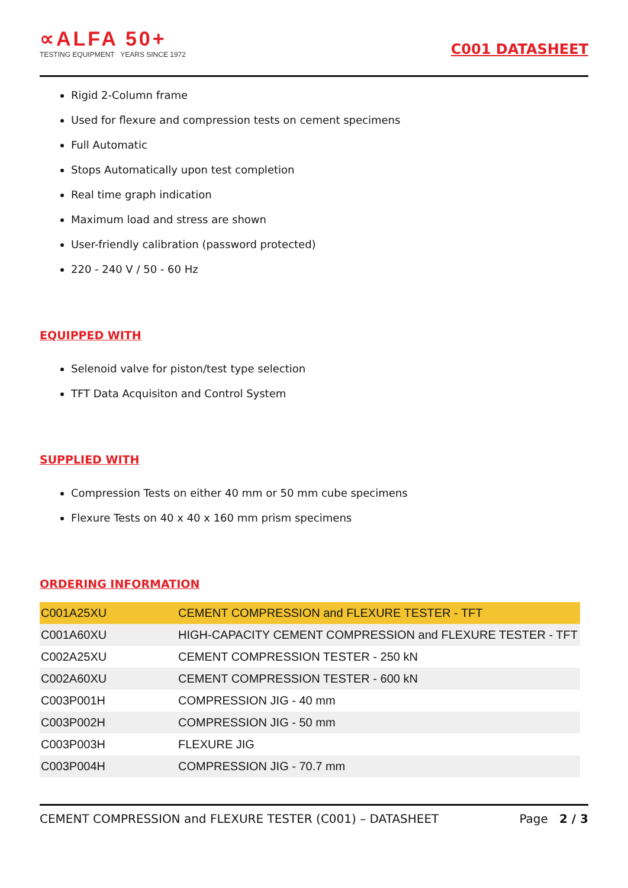∝ALFA 50+
TESTING EQUIPMENT YEARS SINCE 1972
C001 DATASHEET
Rigid 2-Column frame
Used for flexure and compression tests on cement specimens
Full Automatic
Stops Automatically upon test completion
Real time graph indication
Maximum load and stress are shown
User-friendly calibration (password protected)
220 - 240 V / 50 - 60 Hz
EQUIPPED WITH
Selenoid valve for piston/test type selection
TFT Data Acquisiton and Control System
SUPPLIED WITH
Compression Tests on either 40 mm or 50 mm cube specimens
Flexure Tests on 40 x 40 x 160 mm prism specimens
ORDERING INFORMATION
| C001A25XU | CEMENT COMPRESSION and FLEXURE TESTER - TFT |
| C001A60XU | HIGH-CAPACITY CEMENT COMPRESSION and FLEXURE TESTER - TFT |
| C002A25XU | CEMENT COMPRESSION TESTER - 250 kN |
| C002A60XU | CEMENT COMPRESSION TESTER - 600 kN |
| C003P001H | COMPRESSION JIG - 40 mm |
| C003P002H | COMPRESSION JIG - 50 mm |
| C003P003H | FLEXURE JIG |
| C003P004H | COMPRESSION JIG - 70.7 mm |
CEMENT COMPRESSION and FLEXURE TESTER (C001) – DATASHEET Page 2 / 3